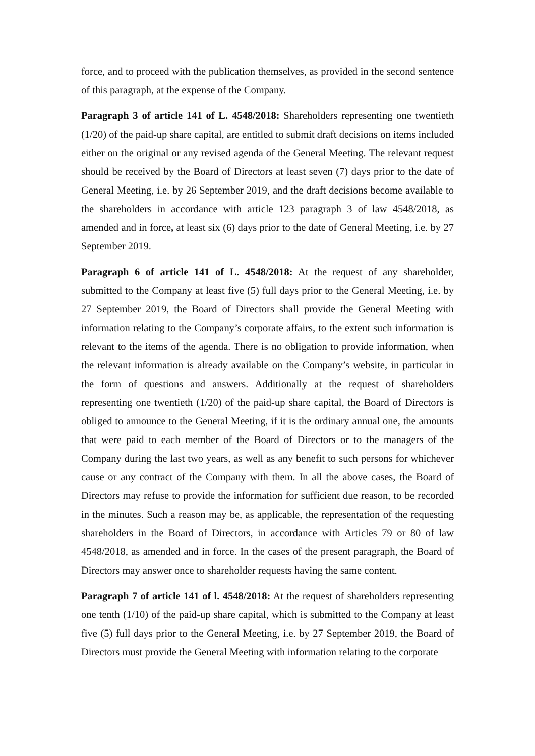force, and to proceed with the publication themselves, as provided in the second sentence of this paragraph, at the expense of the Company.
Paragraph 3 of article 141 of L. 4548/2018: Shareholders representing one twentieth (1/20) of the paid-up share capital, are entitled to submit draft decisions on items included either on the original or any revised agenda of the General Meeting. The relevant request should be received by the Board of Directors at least seven (7) days prior to the date of General Meeting, i.e. by 26 September 2019, and the draft decisions become available to the shareholders in accordance with article 123 paragraph 3 of law 4548/2018, as amended and in force, at least six (6) days prior to the date of General Meeting, i.e. by 27 September 2019.
Paragraph 6 of article 141 of L. 4548/2018: At the request of any shareholder, submitted to the Company at least five (5) full days prior to the General Meeting, i.e. by 27 September 2019, the Board of Directors shall provide the General Meeting with information relating to the Company’s corporate affairs, to the extent such information is relevant to the items of the agenda. There is no obligation to provide information, when the relevant information is already available on the Company’s website, in particular in the form of questions and answers. Additionally at the request of shareholders representing one twentieth (1/20) of the paid-up share capital, the Board of Directors is obliged to announce to the General Meeting, if it is the ordinary annual one, the amounts that were paid to each member of the Board of Directors or to the managers of the Company during the last two years, as well as any benefit to such persons for whichever cause or any contract of the Company with them. In all the above cases, the Board of Directors may refuse to provide the information for sufficient due reason, to be recorded in the minutes. Such a reason may be, as applicable, the representation of the requesting shareholders in the Board of Directors, in accordance with Articles 79 or 80 of law 4548/2018, as amended and in force. In the cases of the present paragraph, the Board of Directors may answer once to shareholder requests having the same content.
Paragraph 7 of article 141 of l. 4548/2018: At the request of shareholders representing one tenth (1/10) of the paid-up share capital, which is submitted to the Company at least five (5) full days prior to the General Meeting, i.e. by 27 September 2019, the Board of Directors must provide the General Meeting with information relating to the corporate